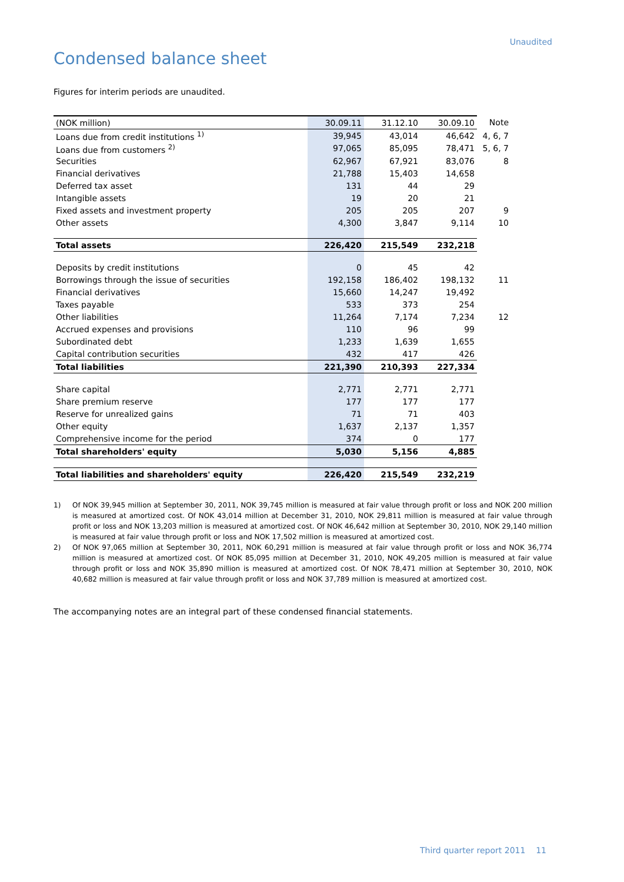Unaudited
Condensed balance sheet
Figures for interim periods are unaudited.
| (NOK million) | 30.09.11 | 31.12.10 | 30.09.10 | Note |
| Loans due from credit institutions <sup>1)</sup> | 39,945 | 43,014 | 46,642 | 4, 6, 7 |
| Loans due from customers <sup>2)</sup> | 97,065 | 85,095 | 78,471 | 5, 6, 7 |
| Securities | 62,967 | 67,921 | 83,076 | 8 |
| Financial derivatives | 21,788 | 15,403 | 14,658 | |
| Deferred tax asset | 131 | 44 | 29 | |
| Intangible assets | 19 | 20 | 21 | |
| Fixed assets and investment property | 205 | 205 | 207 | 9 |
| Other assets | 4,300 | 3,847 | 9,114 | 10 |
| Total assets | 226,420 | 215,549 | 232,218 | |
| Deposits by credit institutions | 0 | 45 | 42 | |
| Borrowings through the issue of securities | 192,158 | 186,402 | 198,132 | 11 |
| Financial derivatives | 15,660 | 14,247 | 19,492 | |
| Taxes payable | 533 | 373 | 254 | |
| Other liabilities | 11,264 | 7,174 | 7,234 | 12 |
| Accrued expenses and provisions | 110 | 96 | 99 | |
| Subordinated debt | 1,233 | 1,639 | 1,655 | |
| Capital contribution securities | 432 | 417 | 426 | |
| Total liabilities | 221,390 | 210,393 | 227,334 | |
| Share capital | 2,771 | 2,771 | 2,771 | |
| Share premium reserve | 177 | 177 | 177 | |
| Reserve for unrealized gains | 71 | 71 | 403 | |
| Other equity | 1,637 | 2,137 | 1,357 | |
| Comprehensive income for the period | 374 | 0 | 177 | |
| Total shareholders' equity | 5,030 | 5,156 | 4,885 | |
| Total liabilities and shareholders' equity | 226,420 | 215,549 | 232,219 | |
1) Of NOK 39,945 million at September 30, 2011, NOK 39,745 million is measured at fair value through profit or loss and NOK 200 million is measured at amortized cost. Of NOK 43,014 million at December 31, 2010, NOK 29,811 million is measured at fair value through profit or loss and NOK 13,203 million is measured at amortized cost. Of NOK 46,642 million at September 30, 2010, NOK 29,140 million is measured at fair value through profit or loss and NOK 17,502 million is measured at amortized cost.
2) Of NOK 97,065 million at September 30, 2011, NOK 60,291 million is measured at fair value through profit or loss and NOK 36,774 million is measured at amortized cost. Of NOK 85,095 million at December 31, 2010, NOK 49,205 million is measured at fair value through profit or loss and NOK 35,890 million is measured at amortized cost. Of NOK 78,471 million at September 30, 2010, NOK 40,682 million is measured at fair value through profit or loss and NOK 37,789 million is measured at amortized cost.
The accompanying notes are an integral part of these condensed financial statements.
Third quarter report 2011 11